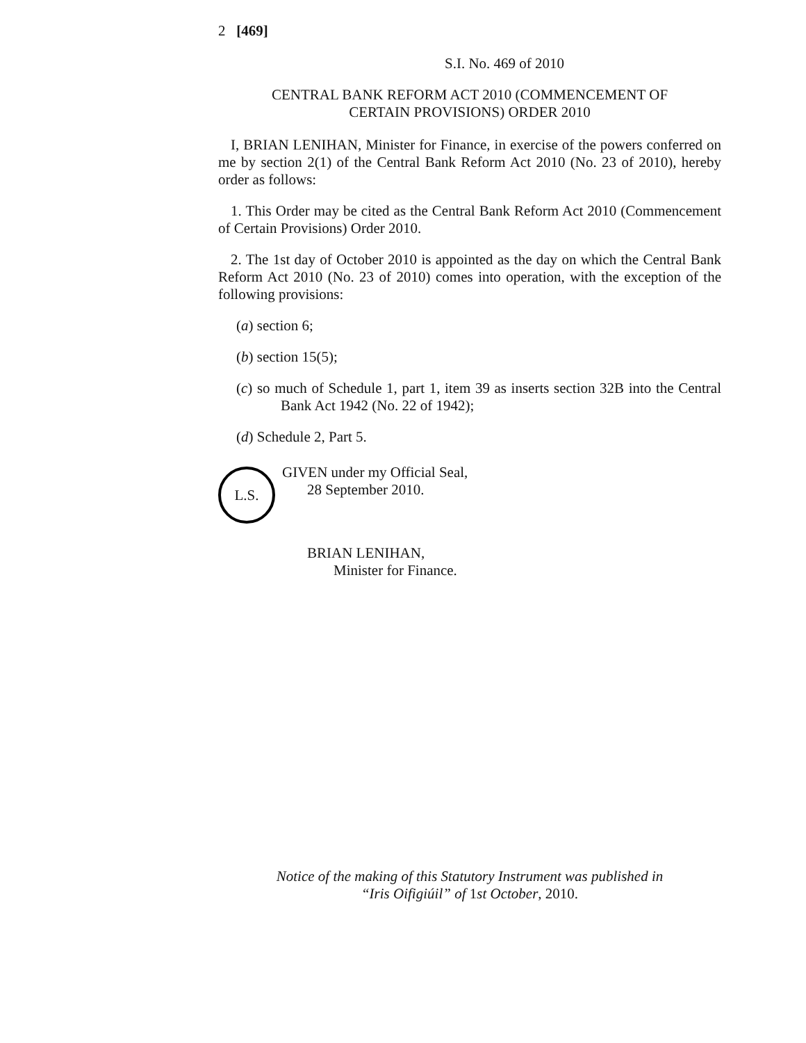2 [469]
S.I. No. 469 of 2010
CENTRAL BANK REFORM ACT 2010 (COMMENCEMENT OF
CERTAIN PROVISIONS) ORDER 2010
I, BRIAN LENIHAN, Minister for Finance, in exercise of the powers conferred on me by section 2(1) of the Central Bank Reform Act 2010 (No. 23 of 2010), hereby order as follows:
1. This Order may be cited as the Central Bank Reform Act 2010 (Commencement of Certain Provisions) Order 2010.
2. The 1st day of October 2010 is appointed as the day on which the Central Bank Reform Act 2010 (No. 23 of 2010) comes into operation, with the exception of the following provisions:
(a) section 6;
(b) section 15(5);
(c) so much of Schedule 1, part 1, item 39 as inserts section 32B into the Central Bank Act 1942 (No. 22 of 1942);
(d) Schedule 2, Part 5.
L.S.
GIVEN under my Official Seal,
28 September 2010.
BRIAN LENIHAN,
Minister for Finance.
Notice of the making of this Statutory Instrument was published in
“Iris Oifigiúil” of 1st October, 2010.